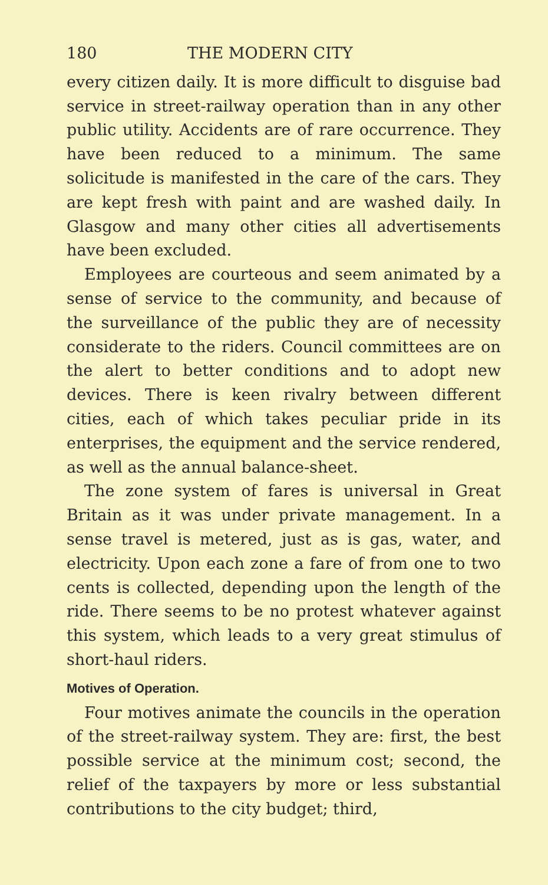180 THE MODERN CITY
every citizen daily. It is more difficult to disguise bad service in street-railway operation than in any other public utility. Accidents are of rare occurrence. They have been reduced to a minimum. The same solicitude is manifested in the care of the cars. They are kept fresh with paint and are washed daily. In Glasgow and many other cities all advertisements have been excluded.
Employees are courteous and seem animated by a sense of service to the community, and because of the surveillance of the public they are of necessity considerate to the riders. Council committees are on the alert to better conditions and to adopt new devices. There is keen rivalry between different cities, each of which takes peculiar pride in its enterprises, the equipment and the service rendered, as well as the annual balance-sheet.
The zone system of fares is universal in Great Britain as it was under private management. In a sense travel is metered, just as is gas, water, and electricity. Upon each zone a fare of from one to two cents is collected, depending upon the length of the ride. There seems to be no protest whatever against this system, which leads to a very great stimulus of short-haul riders.
Motives of Operation.
Four motives animate the councils in the operation of the street-railway system. They are: first, the best possible service at the minimum cost; second, the relief of the taxpayers by more or less substantial contributions to the city budget; third,